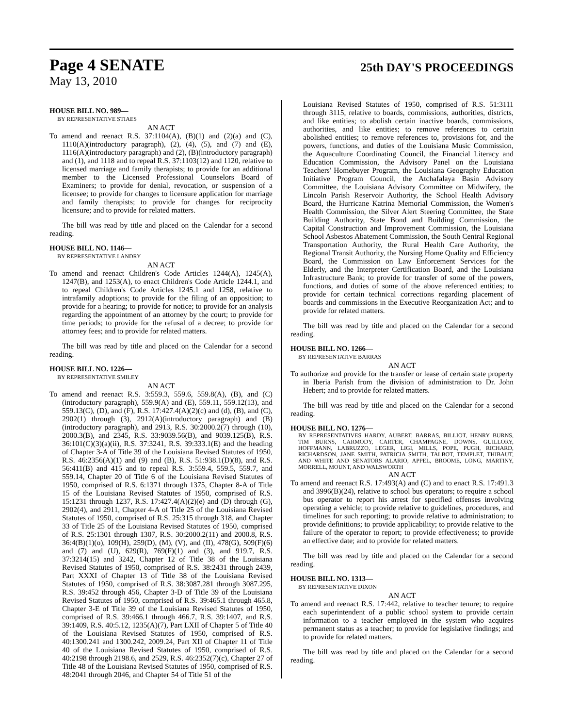Page 4 SENATE
25th DAY'S PROCEEDINGS
May 13, 2010
HOUSE BILL NO. 989—
BY REPRESENTATIVE STIAES
AN ACT
To amend and reenact R.S. 37:1104(A), (B)(1) and (2)(a) and (C), 1110(A)(introductory paragraph), (2), (4), (5), and (7) and (E), 1116(A)(introductory paragraph) and (2), (B)(introductory paragraph) and (1), and 1118 and to repeal R.S. 37:1103(12) and 1120, relative to licensed marriage and family therapists; to provide for an additional member to the Licensed Professional Counselors Board of Examiners; to provide for denial, revocation, or suspension of a licensee; to provide for changes to licensure application for marriage and family therapists; to provide for changes for reciprocity licensure; and to provide for related matters.
The bill was read by title and placed on the Calendar for a second reading.
HOUSE BILL NO. 1146—
BY REPRESENTATIVE LANDRY
AN ACT
To amend and reenact Children's Code Articles 1244(A), 1245(A), 1247(B), and 1253(A), to enact Children's Code Article 1244.1, and to repeal Children's Code Articles 1245.1 and 1258, relative to intrafamily adoptions; to provide for the filing of an opposition; to provide for a hearing; to provide for notice; to provide for an analysis regarding the appointment of an attorney by the court; to provide for time periods; to provide for the refusal of a decree; to provide for attorney fees; and to provide for related matters.
The bill was read by title and placed on the Calendar for a second reading.
HOUSE BILL NO. 1226—
BY REPRESENTATIVE SMILEY
AN ACT
To amend and reenact R.S. 3:559.3, 559.6, 559.8(A), (B), and (C)(introductory paragraph), 559.9(A) and (E), 559.11, 559.12(13), and 559.13(C), (D), and (F), R.S. 17:427.4(A)(2)(c) and (d), (B), and (C), 2902(1) through (3), 2912(A)(introductory paragraph) and (B)(introductory paragraph), and 2913, R.S. 30:2000.2(7) through (10), 2000.3(B), and 2345, R.S. 33:9039.56(B), and 9039.125(B), R.S. 36:101(C)(3)(a)(ii), R.S. 37:3241, R.S. 39:333.1(E) and the heading of Chapter 3-A of Title 39 of the Louisiana Revised Statutes of 1950, R.S. 46:2356(A)(1) and (9) and (B), R.S. 51:938.1(D)(8), and R.S. 56:411(B) and 415 and to repeal R.S. 3:559.4, 559.5, 559.7, and 559.14, Chapter 20 of Title 6 of the Louisiana Revised Statutes of 1950, comprised of R.S. 6:1371 through 1375, Chapter 8-A of Title 15 of the Louisiana Revised Statutes of 1950, comprised of R.S. 15:1231 through 1237, R.S. 17:427.4(A)(2)(e) and (D) through (G), 2902(4), and 2911, Chapter 4-A of Title 25 of the Louisiana Revised Statutes of 1950, comprised of R.S. 25:315 through 318, and Chapter 33 of Title 25 of the Louisiana Revised Statutes of 1950, comprised of R.S. 25:1301 through 1307, R.S. 30:2000.2(11) and 2000.8, R.S. 36:4(B)(1)(o), 109(H), 259(D), (M), (V), and (II), 478(G), 509(F)(6) and (7) and (U), 629(R), 769(F)(1) and (3), and 919.7, R.S. 37:3214(15) and 3242, Chapter 12 of Title 38 of the Louisiana Revised Statutes of 1950, comprised of R.S. 38:2431 through 2439, Part XXXI of Chapter 13 of Title 38 of the Louisiana Revised Statutes of 1950, comprised of R.S. 38:3087.281 through 3087.295, R.S. 39:452 through 456, Chapter 3-D of Title 39 of the Louisiana Revised Statutes of 1950, comprised of R.S. 39:465.1 through 465.8, Chapter 3-E of Title 39 of the Louisiana Revised Statutes of 1950, comprised of R.S. 39:466.1 through 466.7, R.S. 39:1407, and R.S. 39:1409, R.S. 40:5.12, 1235(A)(7), Part LXII of Chapter 5 of Title 40 of the Louisiana Revised Statutes of 1950, comprised of R.S. 40:1300.241 and 1300.242, 2009.24, Part XII of Chapter 11 of Title 40 of the Louisiana Revised Statutes of 1950, comprised of R.S. 40:2198 through 2198.6, and 2529, R.S. 46:2352(7)(c), Chapter 27 of Title 48 of the Louisiana Revised Statutes of 1950, comprised of R.S. 48:2041 through 2046, and Chapter 54 of Title 51 of the
Louisiana Revised Statutes of 1950, comprised of R.S. 51:3111 through 3115, relative to boards, commissions, authorities, districts, and like entities; to abolish certain inactive boards, commissions, authorities, and like entities; to remove references to certain abolished entities; to remove references to, provisions for, and the powers, functions, and duties of the Louisiana Music Commission, the Aquaculture Coordinating Council, the Financial Literacy and Education Commission, the Advisory Panel on the Louisiana Teachers' Homebuyer Program, the Louisiana Geography Education Initiative Program Council, the Atchafalaya Basin Advisory Committee, the Louisiana Advisory Committee on Midwifery, the Lincoln Parish Reservoir Authority, the School Health Advisory Board, the Hurricane Katrina Memorial Commission, the Women's Health Commission, the Silver Alert Steering Committee, the State Building Authority, State Bond and Building Commission, the Capital Construction and Improvement Commission, the Louisiana School Asbestos Abatement Commission, the South Central Regional Transportation Authority, the Rural Health Care Authority, the Regional Transit Authority, the Nursing Home Quality and Efficiency Board, the Commission on Law Enforcement Services for the Elderly, and the Interpreter Certification Board, and the Louisiana Infrastructure Bank; to provide for transfer of some of the powers, functions, and duties of some of the above referenced entities; to provide for certain technical corrections regarding placement of boards and commissions in the Executive Reorganization Act; and to provide for related matters.
The bill was read by title and placed on the Calendar for a second reading.
HOUSE BILL NO. 1266—
BY REPRESENTATIVE BARRAS
AN ACT
To authorize and provide for the transfer or lease of certain state property in Iberia Parish from the division of administration to Dr. John Hebert; and to provide for related matters.
The bill was read by title and placed on the Calendar for a second reading.
HOUSE BILL NO. 1276—
BY REPRESENTATIVES HARDY, AUBERT, BARRAS, BILLIOT, HENRY BURNS, TIM BURNS, CARMODY, CARTER, CHAMPAGNE, DOWNS, GUILLORY, HOFFMANN, LABRUZZO, LEGER, LIGI, MILLS, POPE, PUGH, RICHARD, RICHARDSON, JANE SMITH, PATRICIA SMITH, TALBOT, TEMPLET, THIBAUT, AND WHITE AND SENATORS ALARIO, APPEL, BROOME, LONG, MARTINY, MORRELL, MOUNT, AND WALSWORTH
AN ACT
To amend and reenact R.S. 17:493(A) and (C) and to enact R.S. 17:491.3 and 3996(B)(24), relative to school bus operators; to require a school bus operator to report his arrest for specified offenses involving operating a vehicle; to provide relative to guidelines, procedures, and timelines for such reporting; to provide relative to administration; to provide definitions; to provide applicability; to provide relative to the failure of the operator to report; to provide effectiveness; to provide an effective date; and to provide for related matters.
The bill was read by title and placed on the Calendar for a second reading.
HOUSE BILL NO. 1313—
BY REPRESENTATIVE DIXON
AN ACT
To amend and reenact R.S. 17:442, relative to teacher tenure; to require each superintendent of a public school system to provide certain information to a teacher employed in the system who acquires permanent status as a teacher; to provide for legislative findings; and to provide for related matters.
The bill was read by title and placed on the Calendar for a second reading.